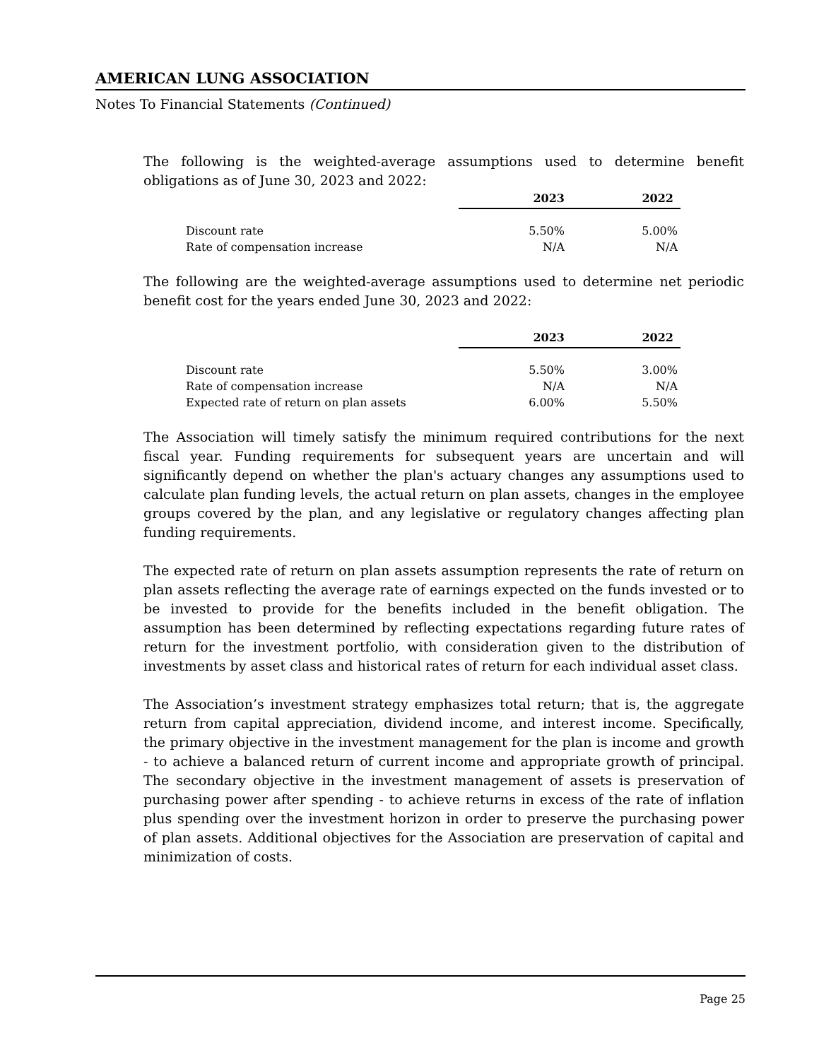AMERICAN LUNG ASSOCIATION
Notes To Financial Statements (Continued)
The following is the weighted-average assumptions used to determine benefit obligations as of June 30, 2023 and 2022:
| | 2023 | 2022 |
| --- | --- | --- |
| Discount rate | 5.50% | 5.00% |
| Rate of compensation increase | N/A | N/A |
The following are the weighted-average assumptions used to determine net periodic benefit cost for the years ended June 30, 2023 and 2022:
| | 2023 | 2022 |
| --- | --- | --- |
| Discount rate | 5.50% | 3.00% |
| Rate of compensation increase | N/A | N/A |
| Expected rate of return on plan assets | 6.00% | 5.50% |
The Association will timely satisfy the minimum required contributions for the next fiscal year. Funding requirements for subsequent years are uncertain and will significantly depend on whether the plan's actuary changes any assumptions used to calculate plan funding levels, the actual return on plan assets, changes in the employee groups covered by the plan, and any legislative or regulatory changes affecting plan funding requirements.
The expected rate of return on plan assets assumption represents the rate of return on plan assets reflecting the average rate of earnings expected on the funds invested or to be invested to provide for the benefits included in the benefit obligation. The assumption has been determined by reflecting expectations regarding future rates of return for the investment portfolio, with consideration given to the distribution of investments by asset class and historical rates of return for each individual asset class.
The Association’s investment strategy emphasizes total return; that is, the aggregate return from capital appreciation, dividend income, and interest income. Specifically, the primary objective in the investment management for the plan is income and growth - to achieve a balanced return of current income and appropriate growth of principal. The secondary objective in the investment management of assets is preservation of purchasing power after spending - to achieve returns in excess of the rate of inflation plus spending over the investment horizon in order to preserve the purchasing power of plan assets. Additional objectives for the Association are preservation of capital and minimization of costs.
Page 25